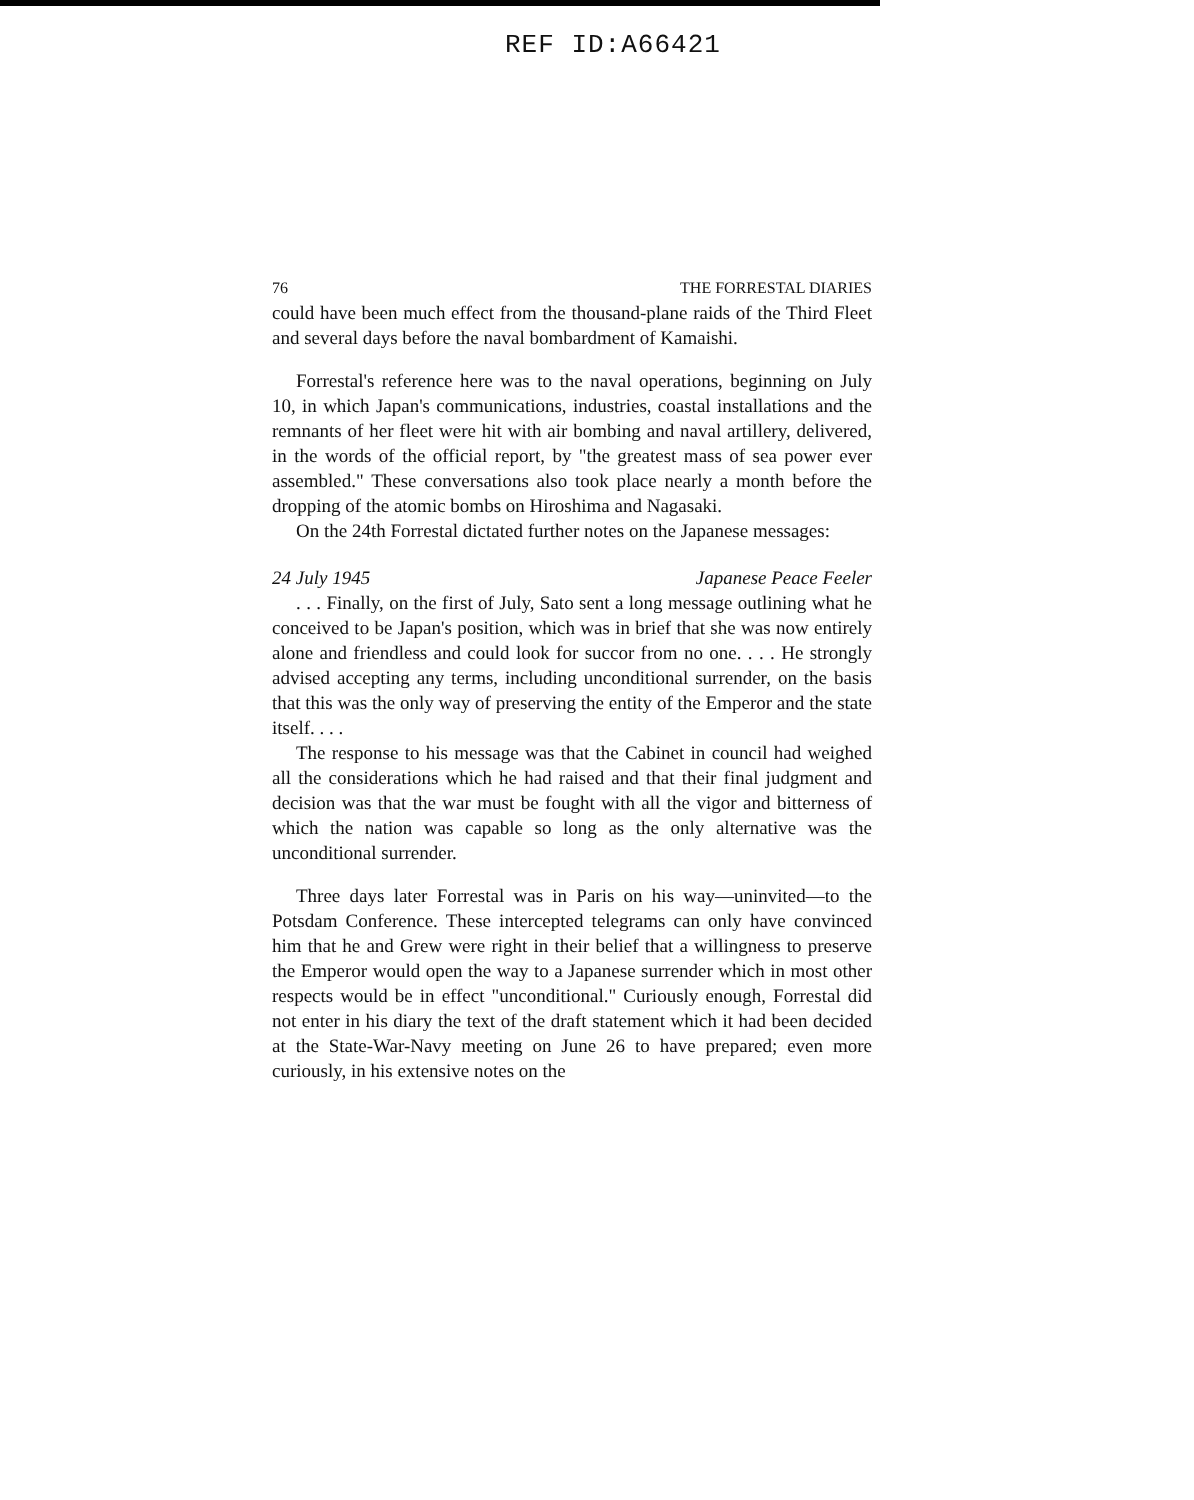REF ID:A66421
76 THE FORRESTAL DIARIES
could have been much effect from the thousand-plane raids of the Third Fleet and several days before the naval bombardment of Kamaishi.
Forrestal's reference here was to the naval operations, beginning on July 10, in which Japan's communications, industries, coastal installations and the remnants of her fleet were hit with air bombing and naval artillery, delivered, in the words of the official report, by "the greatest mass of sea power ever assembled." These conversations also took place nearly a month before the dropping of the atomic bombs on Hiroshima and Nagasaki.
On the 24th Forrestal dictated further notes on the Japanese messages:
24 July 1945 Japanese Peace Feeler
. . . Finally, on the first of July, Sato sent a long message outlining what he conceived to be Japan's position, which was in brief that she was now entirely alone and friendless and could look for succor from no one. . . . He strongly advised accepting any terms, including unconditional surrender, on the basis that this was the only way of preserving the entity of the Emperor and the state itself. . . .
The response to his message was that the Cabinet in council had weighed all the considerations which he had raised and that their final judgment and decision was that the war must be fought with all the vigor and bitterness of which the nation was capable so long as the only alternative was the unconditional surrender.
Three days later Forrestal was in Paris on his way—uninvited—to the Potsdam Conference. These intercepted telegrams can only have convinced him that he and Grew were right in their belief that a willingness to preserve the Emperor would open the way to a Japanese surrender which in most other respects would be in effect "unconditional." Curiously enough, Forrestal did not enter in his diary the text of the draft statement which it had been decided at the State-War-Navy meeting on June 26 to have prepared; even more curiously, in his extensive notes on the